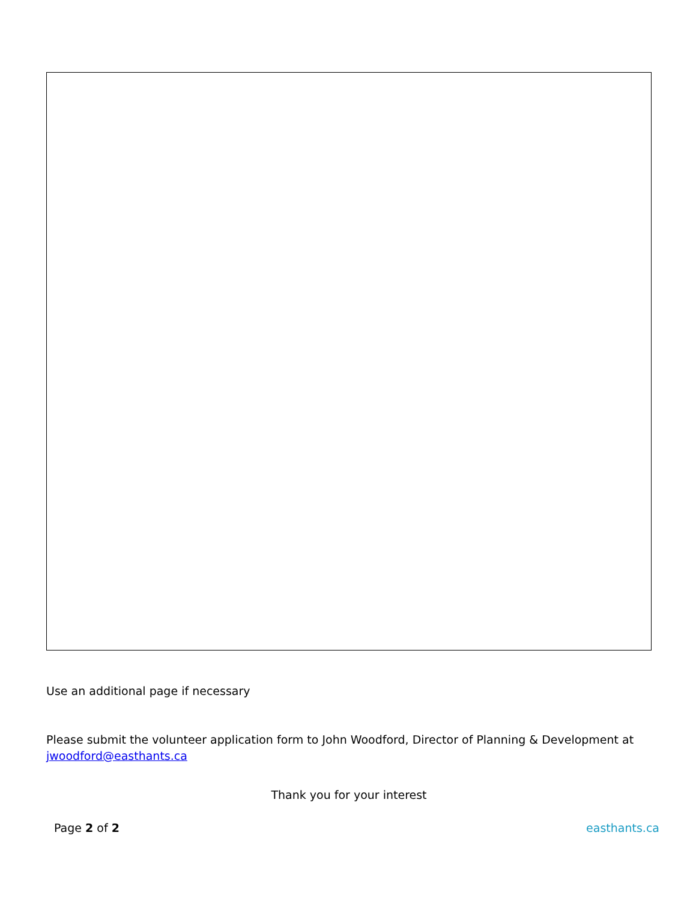Use an additional page if necessary
Please submit the volunteer application form to John Woodford, Director of Planning & Development at jwoodford@easthants.ca
Thank you for your interest
Page 2 of 2 easthants.ca